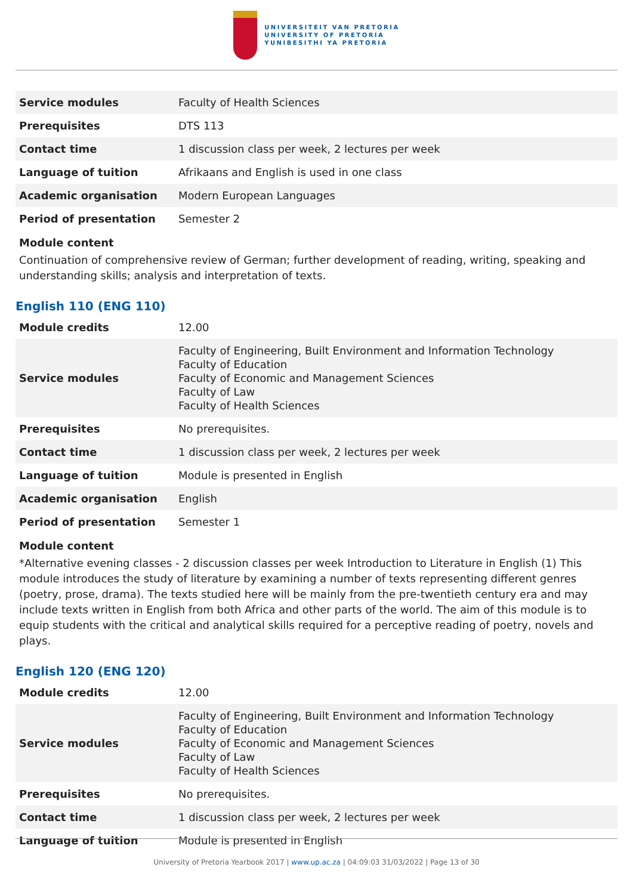UNIVERSITEIT VAN PRETORIA
UNIVERSITY OF PRETORIA
YUNIBESITHI YA PRETORIA
| Service modules | Faculty of Health Sciences |
| Prerequisites | DTS 113 |
| Contact time | 1 discussion class per week, 2 lectures per week |
| Language of tuition | Afrikaans and English is used in one class |
| Academic organisation | Modern European Languages |
| Period of presentation | Semester 2 |
Module content
Continuation of comprehensive review of German; further development of reading, writing, speaking and understanding skills; analysis and interpretation of texts.
English 110 (ENG 110)
| Module credits | 12.00 |
| Service modules | Faculty of Engineering, Built Environment and Information Technology Faculty of Education Faculty of Economic and Management Sciences Faculty of Law Faculty of Health Sciences |
| Prerequisites | No prerequisites. |
| Contact time | 1 discussion class per week, 2 lectures per week |
| Language of tuition | Module is presented in English |
| Academic organisation | English |
| Period of presentation | Semester 1 |
Module content
*Alternative evening classes - 2 discussion classes per week Introduction to Literature in English (1) This module introduces the study of literature by examining a number of texts representing different genres (poetry, prose, drama). The texts studied here will be mainly from the pre-twentieth century era and may include texts written in English from both Africa and other parts of the world. The aim of this module is to equip students with the critical and analytical skills required for a perceptive reading of poetry, novels and plays.
English 120 (ENG 120)
| Module credits | 12.00 |
| Service modules | Faculty of Engineering, Built Environment and Information Technology Faculty of Education Faculty of Economic and Management Sciences Faculty of Law Faculty of Health Sciences |
| Prerequisites | No prerequisites. |
| Contact time | 1 discussion class per week, 2 lectures per week |
| Language of tuition | Module is presented in English |
University of Pretoria Yearbook 2017 | www.up.ac.za | 04:09:03 31/03/2022 | Page 13 of 30